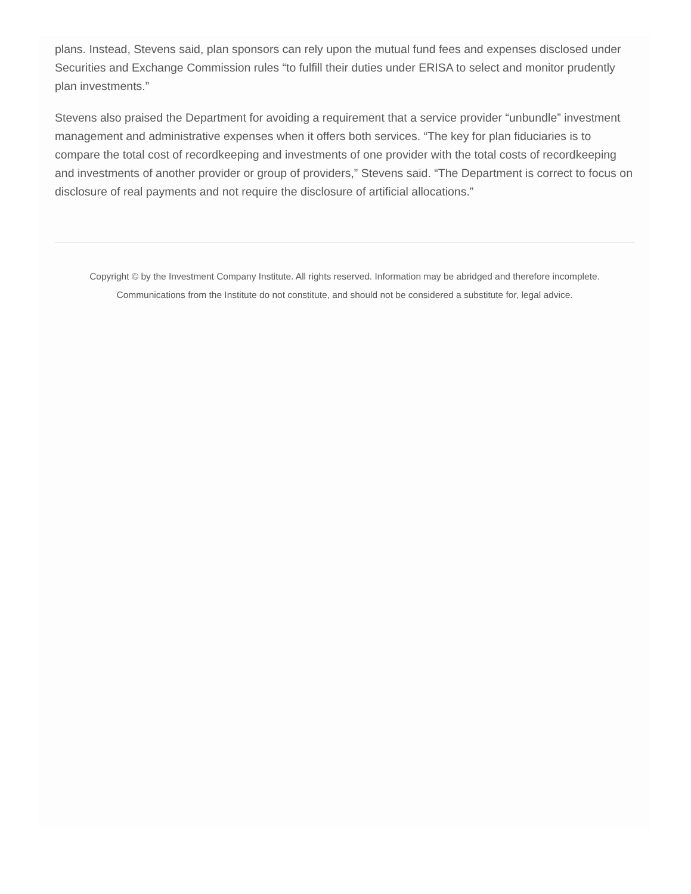plans. Instead, Stevens said, plan sponsors can rely upon the mutual fund fees and expenses disclosed under Securities and Exchange Commission rules “to fulfill their duties under ERISA to select and monitor prudently plan investments.”
Stevens also praised the Department for avoiding a requirement that a service provider “unbundle” investment management and administrative expenses when it offers both services. “The key for plan fiduciaries is to compare the total cost of recordkeeping and investments of one provider with the total costs of recordkeeping and investments of another provider or group of providers,” Stevens said. “The Department is correct to focus on disclosure of real payments and not require the disclosure of artificial allocations.”
Copyright © by the Investment Company Institute. All rights reserved. Information may be abridged and therefore incomplete.
Communications from the Institute do not constitute, and should not be considered a substitute for, legal advice.